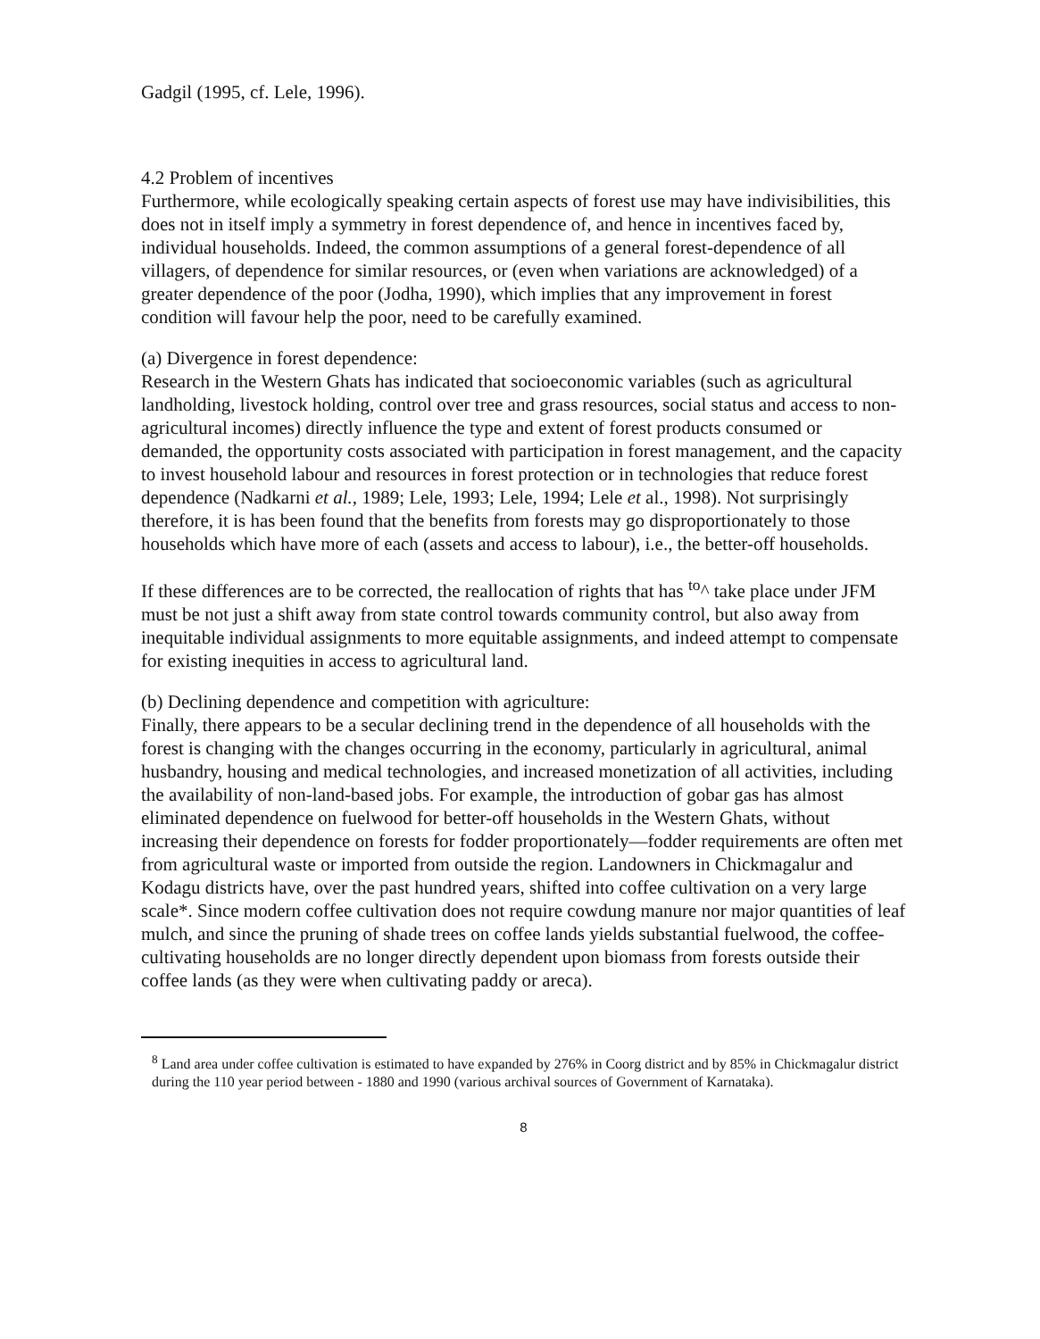Gadgil (1995, cf. Lele, 1996).
4.2 Problem of incentives
Furthermore, while ecologically speaking certain aspects of forest use may have indivisibilities, this does not in itself imply a symmetry in forest dependence of, and hence in incentives faced by, individual households. Indeed, the common assumptions of a general forest-dependence of all villagers, of dependence for similar resources, or (even when variations are acknowledged) of a greater dependence of the poor (Jodha, 1990), which implies that any improvement in forest condition will favour help the poor, need to be carefully examined.
(a) Divergence in forest dependence:
Research in the Western Ghats has indicated that socioeconomic variables (such as agricultural landholding, livestock holding, control over tree and grass resources, social status and access to non-agricultural incomes) directly influence the type and extent of forest products consumed or demanded, the opportunity costs associated with participation in forest management, and the capacity to invest household labour and resources in forest protection or in technologies that reduce forest dependence (Nadkarni et al., 1989; Lele, 1993; Lele, 1994; Lele et al., 1998). Not surprisingly therefore, it is has been found that the benefits from forests may go disproportionately to those households which have more of each (assets and access to labour), i.e., the better-off households.
If these differences are to be corrected, the reallocation of rights that has <sup>to</sup>^ take place under JFM must be not just a shift away from state control towards community control, but also away from inequitable individual assignments to more equitable assignments, and indeed attempt to compensate for existing inequities in access to agricultural land.
(b) Declining dependence and competition with agriculture:
Finally, there appears to be a secular declining trend in the dependence of all households with the forest is changing with the changes occurring in the economy, particularly in agricultural, animal husbandry, housing and medical technologies, and increased monetization of all activities, including the availability of non-land-based jobs. For example, the introduction of gobar gas has almost eliminated dependence on fuelwood for better-off households in the Western Ghats, without increasing their dependence on forests for fodder proportionately—fodder requirements are often met from agricultural waste or imported from outside the region. Landowners in Chickmagalur and Kodagu districts have, over the past hundred years, shifted into coffee cultivation on a very large scale*. Since modern coffee cultivation does not require cowdung manure nor major quantities of leaf mulch, and since the pruning of shade trees on coffee lands yields substantial fuelwood, the coffee-cultivating households are no longer directly dependent upon biomass from forests outside their coffee lands (as they were when cultivating paddy or areca).
<sup>8</sup> Land area under coffee cultivation is estimated to have expanded by 276% in Coorg district and by 85% in Chickmagalur district during the 110 year period between - 1880 and 1990 (various archival sources of Government of Karnataka).
8